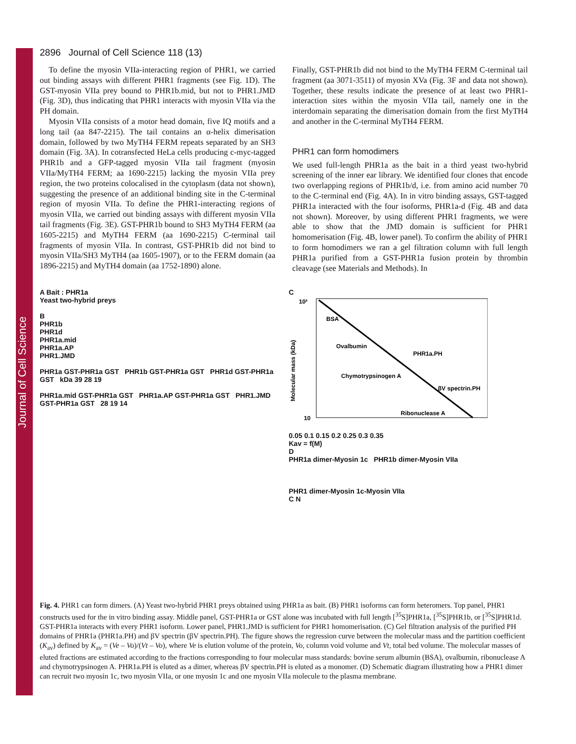Journal of Cell Science
2896 Journal of Cell Science 118 (13)
To define the myosin VIIa-interacting region of PHR1, we carried out binding assays with different PHR1 fragments (see Fig. 1D). The GST-myosin VIIa prey bound to PHR1b.mid, but not to PHR1.JMD (Fig. 3D), thus indicating that PHR1 interacts with myosin VIIa via the PH domain.
Myosin VIIa consists of a motor head domain, five IQ motifs and a long tail (aa 847-2215). The tail contains an α-helix dimerisation domain, followed by two MyTH4 FERM repeats separated by an SH3 domain (Fig. 3A). In cotransfected HeLa cells producing c-myc-tagged PHR1b and a GFP-tagged myosin VIIa tail fragment (myosin VIIa/MyTH4 FERM; aa 1690-2215) lacking the myosin VIIa prey region, the two proteins colocalised in the cytoplasm (data not shown), suggesting the presence of an additional binding site in the C-terminal region of myosin VIIa. To define the PHR1-interacting regions of myosin VIIa, we carried out binding assays with different myosin VIIa tail fragments (Fig. 3E). GST-PHR1b bound to SH3 MyTH4 FERM (aa 1605-2215) and MyTH4 FERM (aa 1690-2215) C-terminal tail fragments of myosin VIIa. In contrast, GST-PHR1b did not bind to myosin VIIa/SH3 MyTH4 (aa 1605-1907), or to the FERM domain (aa 1896-2215) and MyTH4 domain (aa 1752-1890) alone.
Finally, GST-PHR1b did not bind to the MyTH4 FERM C-terminal tail fragment (aa 3071-3511) of myosin XVa (Fig. 3F and data not shown). Together, these results indicate the presence of at least two PHR1-interaction sites within the myosin VIIa tail, namely one in the interdomain separating the dimerisation domain from the first MyTH4 and another in the C-terminal MyTH4 FERM.
PHR1 can form homodimers
We used full-length PHR1a as the bait in a third yeast two-hybrid screening of the inner ear library. We identified four clones that encode two overlapping regions of PHR1b/d, i.e. from amino acid number 70 to the C-terminal end (Fig. 4A). In in vitro binding assays, GST-tagged PHR1a interacted with the four isoforms, PHR1a-d (Fig. 4B and data not shown). Moreover, by using different PHR1 fragments, we were able to show that the JMD domain is sufficient for PHR1 homomerisation (Fig. 4B, lower panel). To confirm the ability of PHR1 to form homodimers we ran a gel filtration column with full length PHR1a purified from a GST-PHR1a fusion protein by thrombin cleavage (see Materials and Methods). In
A Bait : PHR1a
Yeast two-hybrid preys
B
PHR1b
PHR1d
PHR1a.mid
PHR1a.AP
PHR1.JMD
PHR1a GST-PHR1a GST PHR1b GST-PHR1a GST PHR1d GST-PHR1a GST kDa 39 28 19
PHR1a.mid GST-PHR1a GST PHR1a.AP GST-PHR1a GST PHR1.JMD GST-PHR1a GST 28 19 14
C
10²
10
BSA
Ovalbumin
PHR1a.PH
Chymotrypsinogen A
βV spectrin.PH
Ribonuclease A
Molecular mass (kDa)
0.05 0.1 0.15 0.2 0.25 0.3 0.35
Kav = f(M)
D
PHR1a dimer-Myosin 1c PHR1b dimer-Myosin VIIa
PHR1 dimer-Myosin 1c-Myosin VIIa
C N
Fig. 4. PHR1 can form dimers. (A) Yeast two-hybrid PHR1 preys obtained using PHR1a as bait. (B) PHR1 isoforms can form heteromers. Top panel, PHR1 constructs used for the in vitro binding assay. Middle panel, GST-PHR1a or GST alone was incubated with full length [<sup>35</sup>S]PHR1a, [<sup>35</sup>S]PHR1b, or [<sup>35</sup>S]PHR1d. GST-PHR1a interacts with every PHR1 isoform. Lower panel, PHR1.JMD is sufficient for PHR1 homomerisation. (C) Gel filtration analysis of the purified PH domains of PHR1a (PHR1a.PH) and βV spectrin (βV spectrin.PH). The figure shows the regression curve between the molecular mass and the partition coefficient (K<sub>av</sub>) defined by K<sub>av</sub> = (Ve – Vo)/(Vt – Vo), where Ve is elution volume of the protein, Vo, column void volume and Vt, total bed volume. The molecular masses of eluted fractions are estimated according to the fractions corresponding to four molecular mass standards: bovine serum albumin (BSA), ovalbumin, ribonuclease A and chymotrypsinogen A. PHR1a.PH is eluted as a dimer, whereas βV spectrin.PH is eluted as a monomer. (D) Schematic diagram illustrating how a PHR1 dimer can recruit two myosin 1c, two myosin VIIa, or one myosin 1c and one myosin VIIa molecule to the plasma membrane.